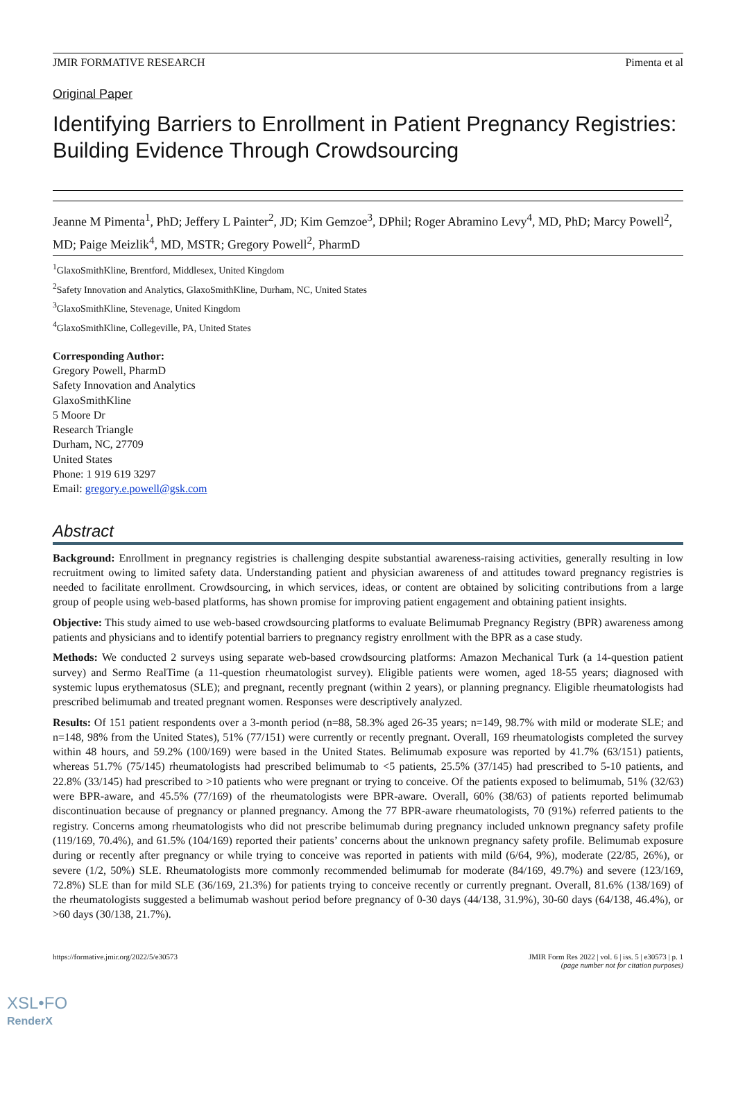JMIR FORMATIVE RESEARCH Pimenta et al
Original Paper
Identifying Barriers to Enrollment in Patient Pregnancy Registries: Building Evidence Through Crowdsourcing
Jeanne M Pimenta<sup>1</sup>, PhD; Jeffery L Painter<sup>2</sup>, JD; Kim Gemzoe<sup>3</sup>, DPhil; Roger Abramino Levy<sup>4</sup>, MD, PhD; Marcy Powell<sup>2</sup>, MD; Paige Meizlik<sup>4</sup>, MD, MSTR; Gregory Powell<sup>2</sup>, PharmD
<sup>1</sup> GlaxoSmithKline, Brentford, Middlesex, United Kingdom
<sup>2</sup> Safety Innovation and Analytics, GlaxoSmithKline, Durham, NC, United States
<sup>3</sup> GlaxoSmithKline, Stevenage, United Kingdom
<sup>4</sup> GlaxoSmithKline, Collegeville, PA, United States
Corresponding Author:
Gregory Powell, PharmD
Safety Innovation and Analytics
GlaxoSmithKline
5 Moore Dr
Research Triangle
Durham, NC, 27709
United States
Phone: 1 919 619 3297
Email: gregory.e.powell@gsk.com
Abstract
Background: Enrollment in pregnancy registries is challenging despite substantial awareness-raising activities, generally resulting in low recruitment owing to limited safety data. Understanding patient and physician awareness of and attitudes toward pregnancy registries is needed to facilitate enrollment. Crowdsourcing, in which services, ideas, or content are obtained by soliciting contributions from a large group of people using web-based platforms, has shown promise for improving patient engagement and obtaining patient insights.
Objective: This study aimed to use web-based crowdsourcing platforms to evaluate Belimumab Pregnancy Registry (BPR) awareness among patients and physicians and to identify potential barriers to pregnancy registry enrollment with the BPR as a case study.
Methods: We conducted 2 surveys using separate web-based crowdsourcing platforms: Amazon Mechanical Turk (a 14-question patient survey) and Sermo RealTime (a 11-question rheumatologist survey). Eligible patients were women, aged 18-55 years; diagnosed with systemic lupus erythematosus (SLE); and pregnant, recently pregnant (within 2 years), or planning pregnancy. Eligible rheumatologists had prescribed belimumab and treated pregnant women. Responses were descriptively analyzed.
Results: Of 151 patient respondents over a 3-month period (n=88, 58.3% aged 26-35 years; n=149, 98.7% with mild or moderate SLE; and n=148, 98% from the United States), 51% (77/151) were currently or recently pregnant. Overall, 169 rheumatologists completed the survey within 48 hours, and 59.2% (100/169) were based in the United States. Belimumab exposure was reported by 41.7% (63/151) patients, whereas 51.7% (75/145) rheumatologists had prescribed belimumab to <5 patients, 25.5% (37/145) had prescribed to 5-10 patients, and 22.8% (33/145) had prescribed to >10 patients who were pregnant or trying to conceive. Of the patients exposed to belimumab, 51% (32/63) were BPR-aware, and 45.5% (77/169) of the rheumatologists were BPR-aware. Overall, 60% (38/63) of patients reported belimumab discontinuation because of pregnancy or planned pregnancy. Among the 77 BPR-aware rheumatologists, 70 (91%) referred patients to the registry. Concerns among rheumatologists who did not prescribe belimumab during pregnancy included unknown pregnancy safety profile (119/169, 70.4%), and 61.5% (104/169) reported their patients’ concerns about the unknown pregnancy safety profile. Belimumab exposure during or recently after pregnancy or while trying to conceive was reported in patients with mild (6/64, 9%), moderate (22/85, 26%), or severe (1/2, 50%) SLE. Rheumatologists more commonly recommended belimumab for moderate (84/169, 49.7%) and severe (123/169, 72.8%) SLE than for mild SLE (36/169, 21.3%) for patients trying to conceive recently or currently pregnant. Overall, 81.6% (138/169) of the rheumatologists suggested a belimumab washout period before pregnancy of 0-30 days (44/138, 31.9%), 30-60 days (64/138, 46.4%), or >60 days (30/138, 21.7%).
https://formative.jmir.org/2022/5/e30573
JMIR Form Res 2022 | vol. 6 | iss. 5 | e30573 | p. 1
(page number not for citation purposes)
XSL•FO
RenderX